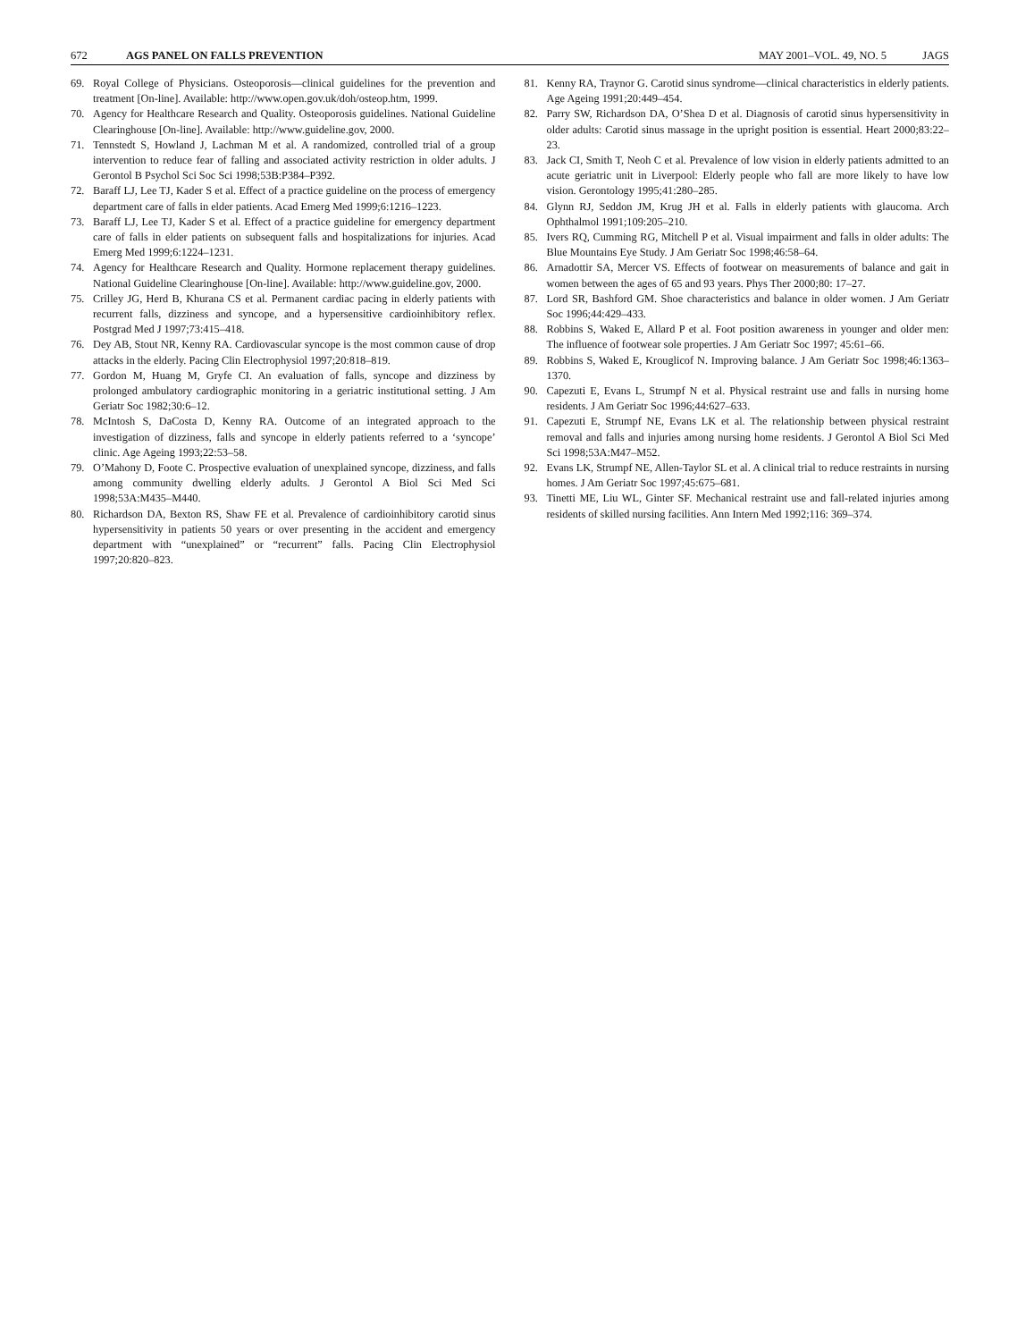672 AGS PANEL ON FALLS PREVENTION MAY 2001–VOL. 49, NO. 5 JAGS
69. Royal College of Physicians. Osteoporosis—clinical guidelines for the prevention and treatment [On-line]. Available: http://www.open.gov.uk/doh/osteop.htm, 1999.
70. Agency for Healthcare Research and Quality. Osteoporosis guidelines. National Guideline Clearinghouse [On-line]. Available: http://www.guideline.gov, 2000.
71. Tennstedt S, Howland J, Lachman M et al. A randomized, controlled trial of a group intervention to reduce fear of falling and associated activity restriction in older adults. J Gerontol B Psychol Sci Soc Sci 1998;53B:P384–P392.
72. Baraff LJ, Lee TJ, Kader S et al. Effect of a practice guideline on the process of emergency department care of falls in elder patients. Acad Emerg Med 1999;6:1216–1223.
73. Baraff LJ, Lee TJ, Kader S et al. Effect of a practice guideline for emergency department care of falls in elder patients on subsequent falls and hospitalizations for injuries. Acad Emerg Med 1999;6:1224–1231.
74. Agency for Healthcare Research and Quality. Hormone replacement therapy guidelines. National Guideline Clearinghouse [On-line]. Available: http://www.guideline.gov, 2000.
75. Crilley JG, Herd B, Khurana CS et al. Permanent cardiac pacing in elderly patients with recurrent falls, dizziness and syncope, and a hypersensitive cardioinhibitory reflex. Postgrad Med J 1997;73:415–418.
76. Dey AB, Stout NR, Kenny RA. Cardiovascular syncope is the most common cause of drop attacks in the elderly. Pacing Clin Electrophysiol 1997;20:818–819.
77. Gordon M, Huang M, Gryfe CI. An evaluation of falls, syncope and dizziness by prolonged ambulatory cardiographic monitoring in a geriatric institutional setting. J Am Geriatr Soc 1982;30:6–12.
78. McIntosh S, DaCosta D, Kenny RA. Outcome of an integrated approach to the investigation of dizziness, falls and syncope in elderly patients referred to a ‘syncope’ clinic. Age Ageing 1993;22:53–58.
79. O’Mahony D, Foote C. Prospective evaluation of unexplained syncope, dizziness, and falls among community dwelling elderly adults. J Gerontol A Biol Sci Med Sci 1998;53A:M435–M440.
80. Richardson DA, Bexton RS, Shaw FE et al. Prevalence of cardioinhibitory carotid sinus hypersensitivity in patients 50 years or over presenting in the accident and emergency department with “unexplained” or “recurrent” falls. Pacing Clin Electrophysiol 1997;20:820–823.
81. Kenny RA, Traynor G. Carotid sinus syndrome—clinical characteristics in elderly patients. Age Ageing 1991;20:449–454.
82. Parry SW, Richardson DA, O’Shea D et al. Diagnosis of carotid sinus hypersensitivity in older adults: Carotid sinus massage in the upright position is essential. Heart 2000;83:22–23.
83. Jack CI, Smith T, Neoh C et al. Prevalence of low vision in elderly patients admitted to an acute geriatric unit in Liverpool: Elderly people who fall are more likely to have low vision. Gerontology 1995;41:280–285.
84. Glynn RJ, Seddon JM, Krug JH et al. Falls in elderly patients with glaucoma. Arch Ophthalmol 1991;109:205–210.
85. Ivers RQ, Cumming RG, Mitchell P et al. Visual impairment and falls in older adults: The Blue Mountains Eye Study. J Am Geriatr Soc 1998;46:58–64.
86. Arnadottir SA, Mercer VS. Effects of footwear on measurements of balance and gait in women between the ages of 65 and 93 years. Phys Ther 2000;80: 17–27.
87. Lord SR, Bashford GM. Shoe characteristics and balance in older women. J Am Geriatr Soc 1996;44:429–433.
88. Robbins S, Waked E, Allard P et al. Foot position awareness in younger and older men: The influence of footwear sole properties. J Am Geriatr Soc 1997; 45:61–66.
89. Robbins S, Waked E, Krouglicof N. Improving balance. J Am Geriatr Soc 1998;46:1363–1370.
90. Capezuti E, Evans L, Strumpf N et al. Physical restraint use and falls in nursing home residents. J Am Geriatr Soc 1996;44:627–633.
91. Capezuti E, Strumpf NE, Evans LK et al. The relationship between physical restraint removal and falls and injuries among nursing home residents. J Gerontol A Biol Sci Med Sci 1998;53A:M47–M52.
92. Evans LK, Strumpf NE, Allen-Taylor SL et al. A clinical trial to reduce restraints in nursing homes. J Am Geriatr Soc 1997;45:675–681.
93. Tinetti ME, Liu WL, Ginter SF. Mechanical restraint use and fall-related injuries among residents of skilled nursing facilities. Ann Intern Med 1992;116: 369–374.